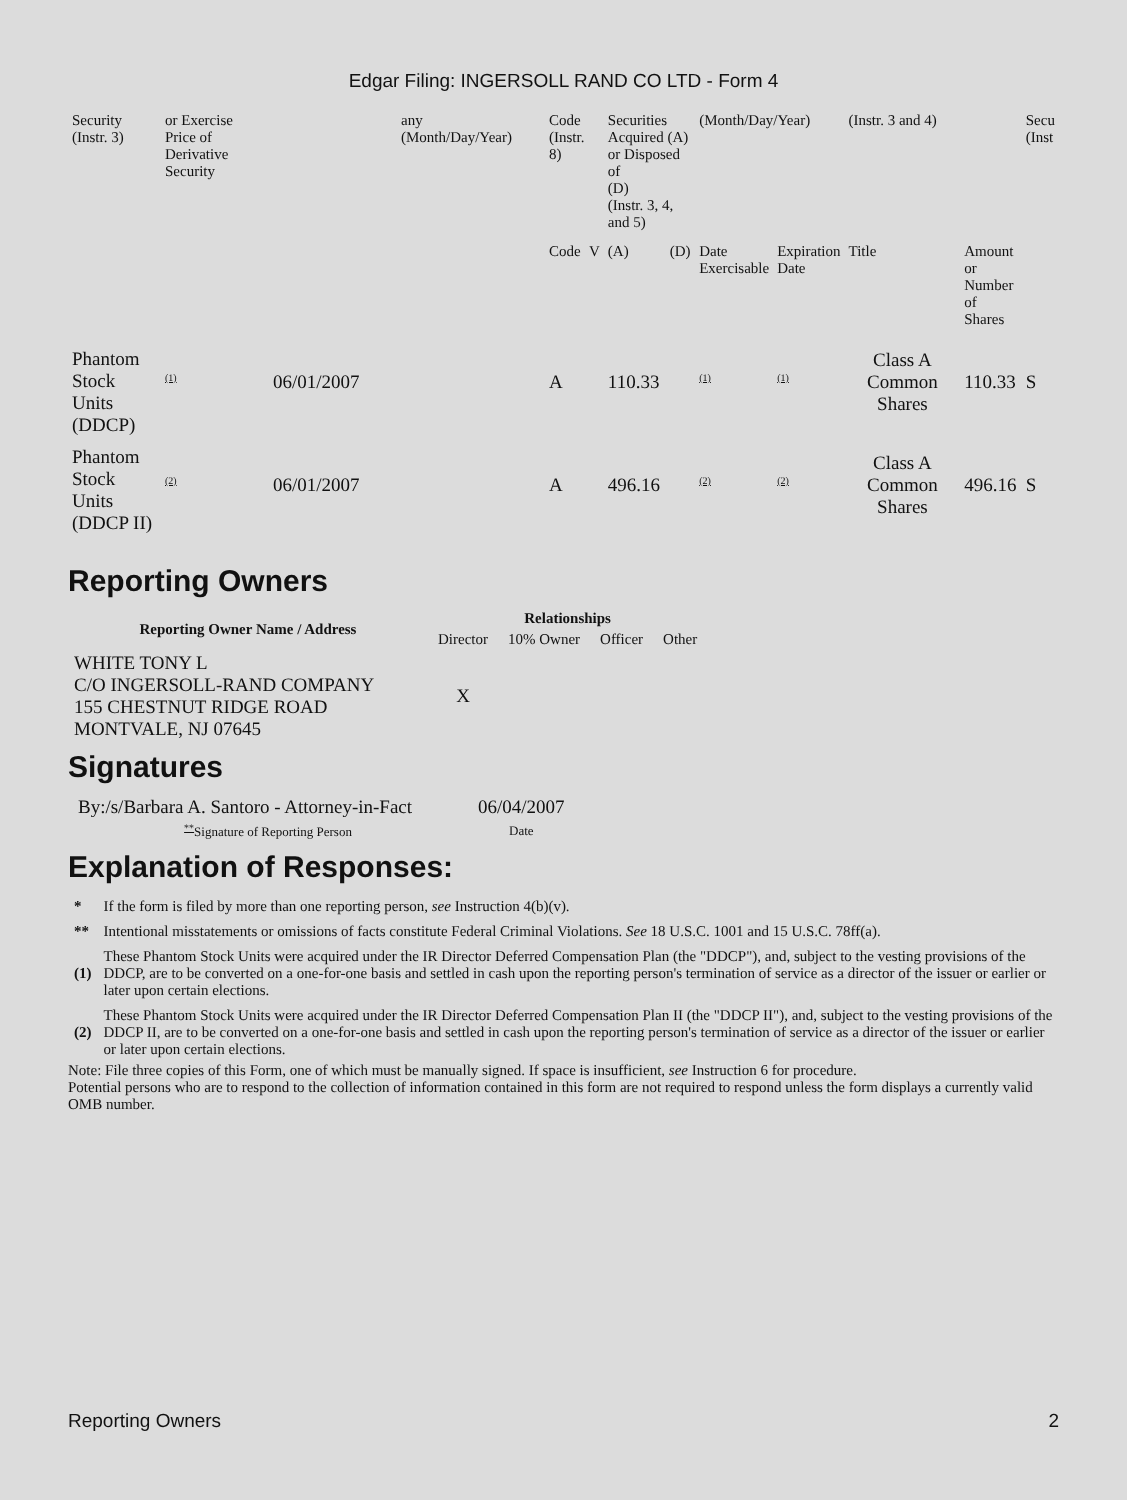Edgar Filing: INGERSOLL RAND CO LTD - Form 4
| Security (Instr. 3) | or Exercise Price of Derivative Security | | any (Month/Day/Year) | Code (Instr. 8) | | Securities Acquired (A) or Disposed of (D) (Instr. 3, 4, and 5) | | (Month/Day/Year) | | (Instr. 3 and 4) | | Secu (Inst |
| | | | | Code | V | (A) | (D) | Date Exercisable | Expiration Date | Title | Amount or Number of Shares | |
| Phantom Stock Units (DDCP) | <sup>(1)</sup> | 06/01/2007 | | A | | 110.33 | | <sup>(1)</sup> | <sup>(1)</sup> | Class A Common Shares | 110.33 | S |
| Phantom Stock Units (DDCP II) | <sup>(2)</sup> | 06/01/2007 | | A | | 496.16 | | <sup>(2)</sup> | <sup>(2)</sup> | Class A Common Shares | 496.16 | S |
Reporting Owners
| Reporting Owner Name / Address | Relationships | | | |
| --- | --- | --- | --- | --- |
| | Director | 10% Owner | Officer | Other |
| WHITE TONY L C/O INGERSOLL-RAND COMPANY 155 CHESTNUT RIDGE ROAD MONTVALE, NJ 07645 | X | | | |
Signatures
| By:/s/Barbara A. Santoro - Attorney-in-Fact | 06/04/2007 |
| <sup>**</sup> Signature of Reporting Person | Date |
Explanation of Responses:
| * | If the form is filed by more than one reporting person, see Instruction 4(b)(v). |
| ** | Intentional misstatements or omissions of facts constitute Federal Criminal Violations. See 18 U.S.C. 1001 and 15 U.S.C. 78ff(a). |
| (1) | These Phantom Stock Units were acquired under the IR Director Deferred Compensation Plan (the "DDCP"), and, subject to the vesting provisions of the DDCP, are to be converted on a one-for-one basis and settled in cash upon the reporting person's termination of service as a director of the issuer or earlier or later upon certain elections. |
| (2) | These Phantom Stock Units were acquired under the IR Director Deferred Compensation Plan II (the "DDCP II"), and, subject to the vesting provisions of the DDCP II, are to be converted on a one-for-one basis and settled in cash upon the reporting person's termination of service as a director of the issuer or earlier or later upon certain elections. |
Note: File three copies of this Form, one of which must be manually signed. If space is insufficient, see Instruction 6 for procedure.
Potential persons who are to respond to the collection of information contained in this form are not required to respond unless the form displays a currently valid OMB number.
Reporting Owners 2